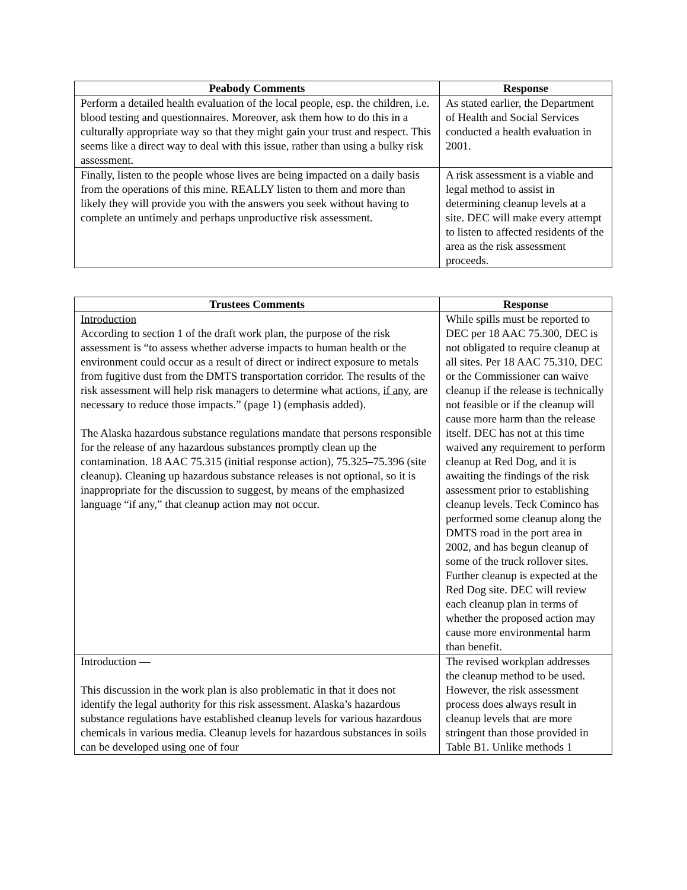| Peabody Comments | Response |
| --- | --- |
| Perform a detailed health evaluation of the local people, esp. the children, i.e. blood testing and questionnaires. Moreover, ask them how to do this in a culturally appropriate way so that they might gain your trust and respect. This seems like a direct way to deal with this issue, rather than using a bulky risk assessment. | As stated earlier, the Department of Health and Social Services conducted a health evaluation in 2001. |
| Finally, listen to the people whose lives are being impacted on a daily basis from the operations of this mine. REALLY listen to them and more than likely they will provide you with the answers you seek without having to complete an untimely and perhaps unproductive risk assessment. | A risk assessment is a viable and legal method to assist in determining cleanup levels at a site. DEC will make every attempt to listen to affected residents of the area as the risk assessment proceeds. |
| Trustees Comments | Response |
| --- | --- |
| Introduction According to section 1 of the draft work plan, the purpose of the risk assessment is “to assess whether adverse impacts to human health or the environment could occur as a result of direct or indirect exposure to metals from fugitive dust from the DMTS transportation corridor. The results of the risk assessment will help risk managers to determine what actions, if any , are necessary to reduce those impacts.” (page 1) (emphasis added). The Alaska hazardous substance regulations mandate that persons responsible for the release of any hazardous substances promptly clean up the contamination. 18 AAC 75.315 (initial response action), 75.325–75.396 (site cleanup). Cleaning up hazardous substance releases is not optional, so it is inappropriate for the discussion to suggest, by means of the emphasized language “if any,” that cleanup action may not occur. | While spills must be reported to DEC per 18 AAC 75.300, DEC is not obligated to require cleanup at all sites. Per 18 AAC 75.310, DEC or the Commissioner can waive cleanup if the release is technically not feasible or if the cleanup will cause more harm than the release itself. DEC has not at this time waived any requirement to perform cleanup at Red Dog, and it is awaiting the findings of the risk assessment prior to establishing cleanup levels. Teck Cominco has performed some cleanup along the DMTS road in the port area in 2002, and has begun cleanup of some of the truck rollover sites. Further cleanup is expected at the Red Dog site. DEC will review each cleanup plan in terms of whether the proposed action may cause more environmental harm than benefit. |
| Introduction — This discussion in the work plan is also problematic in that it does not identify the legal authority for this risk assessment. Alaska’s hazardous substance regulations have established cleanup levels for various hazardous chemicals in various media. Cleanup levels for hazardous substances in soils can be developed using one of four | The revised workplan addresses the cleanup method to be used. However, the risk assessment process does always result in cleanup levels that are more stringent than those provided in Table B1. Unlike methods 1 |